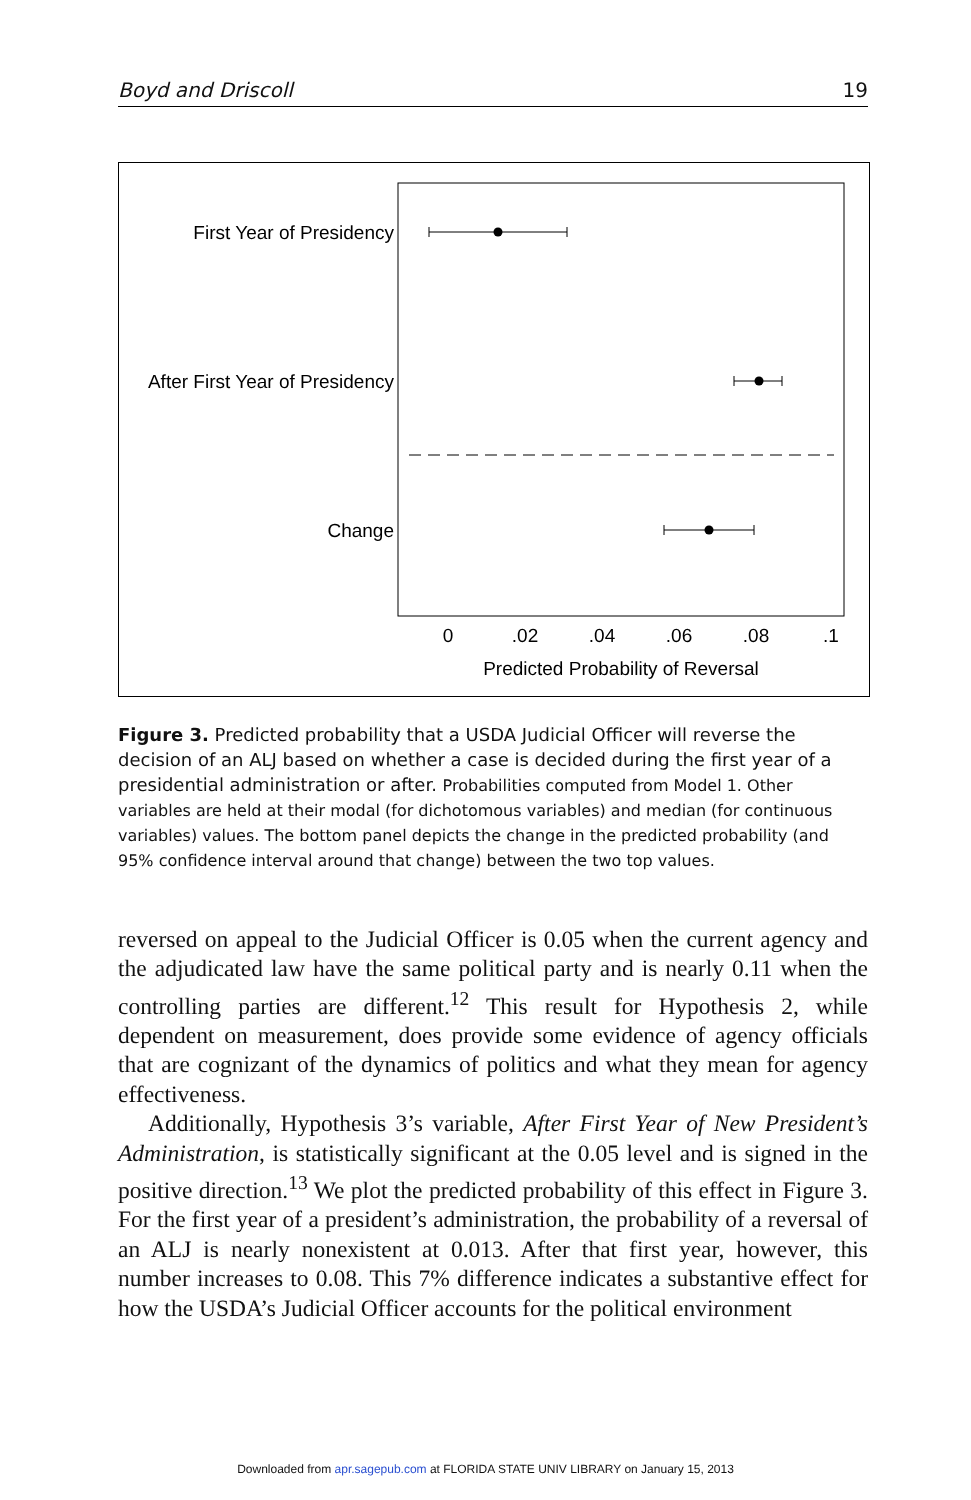Boyd and Driscoll 19
First Year of Presidency
After First Year of Presidency
Change
0
.02
.04
.06
.08
.1
Predicted Probability of Reversal
Figure 3. Predicted probability that a USDA Judicial Officer will reverse the decision of an ALJ based on whether a case is decided during the first year of a presidential administration or after. Probabilities computed from Model 1. Other variables are held at their modal (for dichotomous variables) and median (for continuous variables) values. The bottom panel depicts the change in the predicted probability (and 95% confidence interval around that change) between the two top values.
reversed on appeal to the Judicial Officer is 0.05 when the current agency and the adjudicated law have the same political party and is nearly 0.11 when the controlling parties are different.<sup>12</sup> This result for Hypothesis 2, while dependent on measurement, does provide some evidence of agency officials that are cognizant of the dynamics of politics and what they mean for agency effectiveness.
Additionally, Hypothesis 3’s variable, After First Year of New President’s Administration, is statistically significant at the 0.05 level and is signed in the positive direction.<sup>13</sup> We plot the predicted probability of this effect in Figure 3. For the first year of a president’s administration, the probability of a reversal of an ALJ is nearly nonexistent at 0.013. After that first year, however, this number increases to 0.08. This 7% difference indicates a substantive effect for how the USDA’s Judicial Officer accounts for the political environment
Downloaded from apr.sagepub.com at FLORIDA STATE UNIV LIBRARY on January 15, 2013